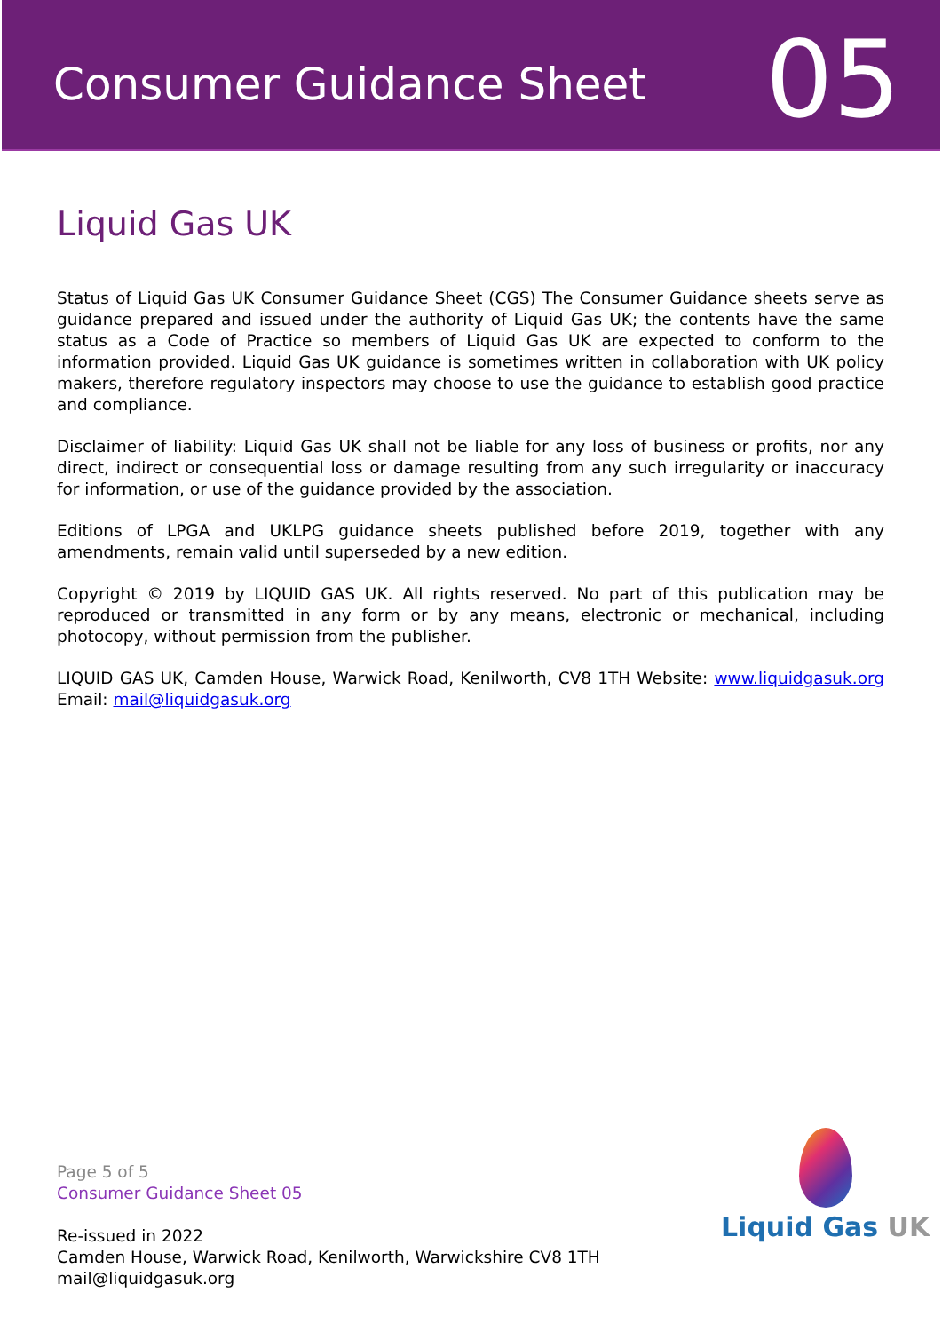Consumer Guidance Sheet 05
Liquid Gas UK
Status of Liquid Gas UK Consumer Guidance Sheet (CGS) The Consumer Guidance sheets serve as guidance prepared and issued under the authority of Liquid Gas UK; the contents have the same status as a Code of Practice so members of Liquid Gas UK are expected to conform to the information provided. Liquid Gas UK guidance is sometimes written in collaboration with UK policy makers, therefore regulatory inspectors may choose to use the guidance to establish good practice and compliance.
Disclaimer of liability: Liquid Gas UK shall not be liable for any loss of business or profits, nor any direct, indirect or consequential loss or damage resulting from any such irregularity or inaccuracy for information, or use of the guidance provided by the association.
Editions of LPGA and UKLPG guidance sheets published before 2019, together with any amendments, remain valid until superseded by a new edition.
Copyright © 2019 by LIQUID GAS UK. All rights reserved. No part of this publication may be reproduced or transmitted in any form or by any means, electronic or mechanical, including photocopy, without permission from the publisher.
LIQUID GAS UK, Camden House, Warwick Road, Kenilworth, CV8 1TH Website: www.liquidgasuk.org Email: mail@liquidgasuk.org
Page 5 of 5
Consumer Guidance Sheet 05
Re-issued in 2022
Camden House, Warwick Road, Kenilworth, Warwickshire CV8 1TH
mail@liquidgasuk.org
Liquid Gas UK